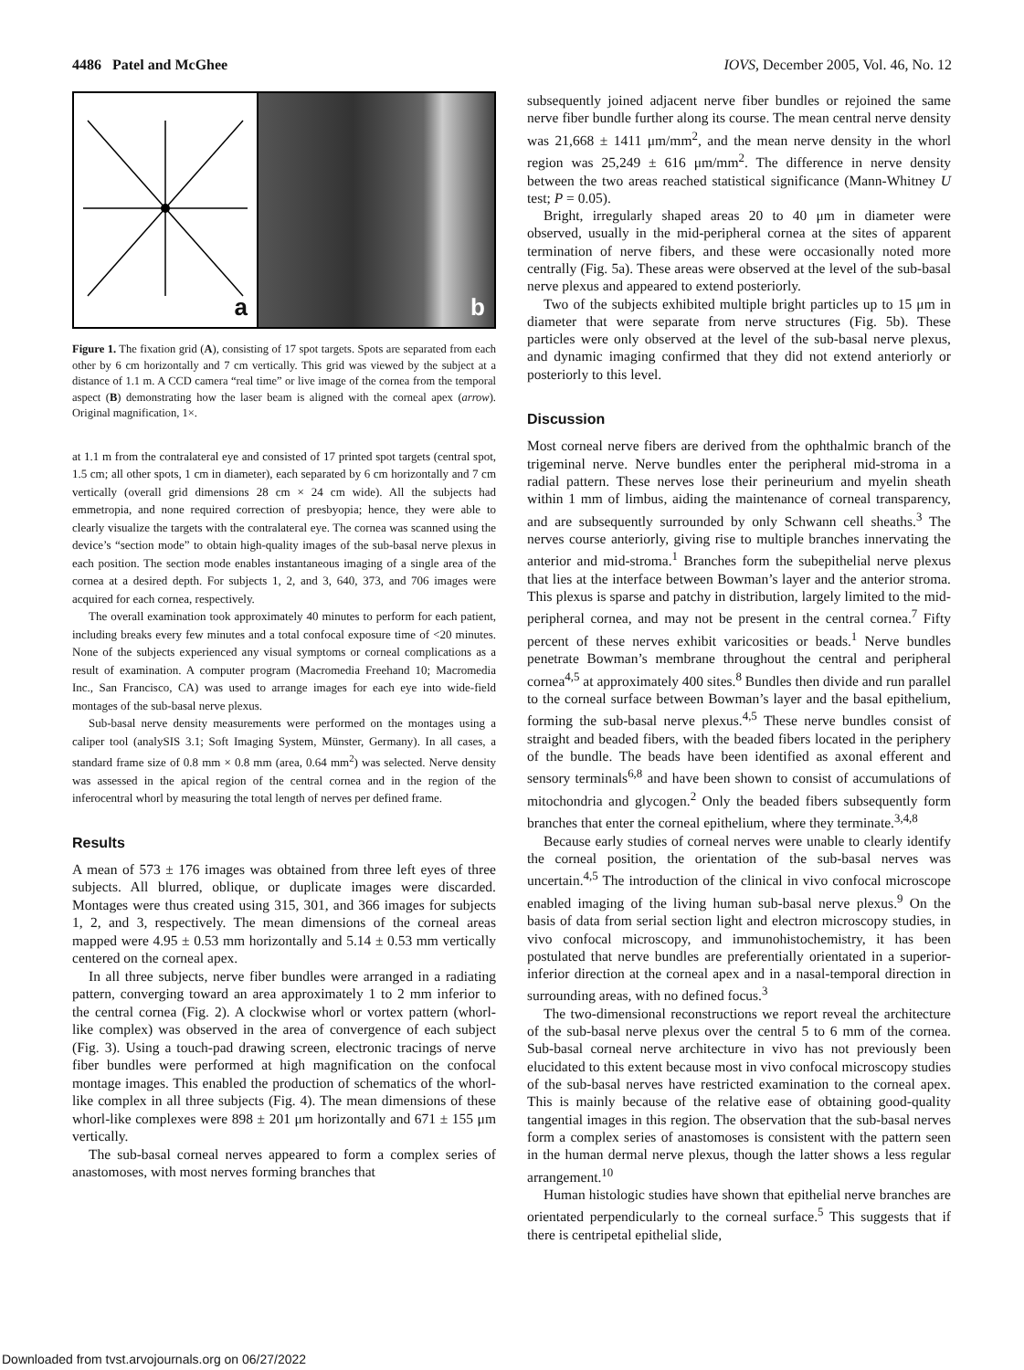4486 Patel and McGhee IOVS, December 2005, Vol. 46, No. 12
a
b
Figure 1. The fixation grid (A), consisting of 17 spot targets. Spots are separated from each other by 6 cm horizontally and 7 cm vertically. This grid was viewed by the subject at a distance of 1.1 m. A CCD camera “real time” or live image of the cornea from the temporal aspect (B) demonstrating how the laser beam is aligned with the corneal apex (arrow). Original magnification, 1×.
at 1.1 m from the contralateral eye and consisted of 17 printed spot targets (central spot, 1.5 cm; all other spots, 1 cm in diameter), each separated by 6 cm horizontally and 7 cm vertically (overall grid dimensions 28 cm × 24 cm wide). All the subjects had emmetropia, and none required correction of presbyopia; hence, they were able to clearly visualize the targets with the contralateral eye. The cornea was scanned using the device’s “section mode” to obtain high-quality images of the sub-basal nerve plexus in each position. The section mode enables instantaneous imaging of a single area of the cornea at a desired depth. For subjects 1, 2, and 3, 640, 373, and 706 images were acquired for each cornea, respectively.
The overall examination took approximately 40 minutes to perform for each patient, including breaks every few minutes and a total confocal exposure time of <20 minutes. None of the subjects experienced any visual symptoms or corneal complications as a result of examination. A computer program (Macromedia Freehand 10; Macromedia Inc., San Francisco, CA) was used to arrange images for each eye into wide-field montages of the sub-basal nerve plexus.
Sub-basal nerve density measurements were performed on the montages using a caliper tool (analySIS 3.1; Soft Imaging System, Münster, Germany). In all cases, a standard frame size of 0.8 mm × 0.8 mm (area, 0.64 mm<sup>2</sup>) was selected. Nerve density was assessed in the apical region of the central cornea and in the region of the inferocentral whorl by measuring the total length of nerves per defined frame.
Results
A mean of 573 ± 176 images was obtained from three left eyes of three subjects. All blurred, oblique, or duplicate images were discarded. Montages were thus created using 315, 301, and 366 images for subjects 1, 2, and 3, respectively. The mean dimensions of the corneal areas mapped were 4.95 ± 0.53 mm horizontally and 5.14 ± 0.53 mm vertically centered on the corneal apex.
In all three subjects, nerve fiber bundles were arranged in a radiating pattern, converging toward an area approximately 1 to 2 mm inferior to the central cornea (Fig. 2). A clockwise whorl or vortex pattern (whorl-like complex) was observed in the area of convergence of each subject (Fig. 3). Using a touch-pad drawing screen, electronic tracings of nerve fiber bundles were performed at high magnification on the confocal montage images. This enabled the production of schematics of the whorl-like complex in all three subjects (Fig. 4). The mean dimensions of these whorl-like complexes were 898 ± 201 μm horizontally and 671 ± 155 μm vertically.
The sub-basal corneal nerves appeared to form a complex series of anastomoses, with most nerves forming branches that
subsequently joined adjacent nerve fiber bundles or rejoined the same nerve fiber bundle further along its course. The mean central nerve density was 21,668 ± 1411 μm/mm<sup>2</sup>, and the mean nerve density in the whorl region was 25,249 ± 616 μm/mm<sup>2</sup>. The difference in nerve density between the two areas reached statistical significance (Mann-Whitney U test; P = 0.05).
Bright, irregularly shaped areas 20 to 40 μm in diameter were observed, usually in the mid-peripheral cornea at the sites of apparent termination of nerve fibers, and these were occasionally noted more centrally (Fig. 5a). These areas were observed at the level of the sub-basal nerve plexus and appeared to extend posteriorly.
Two of the subjects exhibited multiple bright particles up to 15 μm in diameter that were separate from nerve structures (Fig. 5b). These particles were only observed at the level of the sub-basal nerve plexus, and dynamic imaging confirmed that they did not extend anteriorly or posteriorly to this level.
Discussion
Most corneal nerve fibers are derived from the ophthalmic branch of the trigeminal nerve. Nerve bundles enter the peripheral mid-stroma in a radial pattern. These nerves lose their perineurium and myelin sheath within 1 mm of limbus, aiding the maintenance of corneal transparency, and are subsequently surrounded by only Schwann cell sheaths.<sup>3</sup> The nerves course anteriorly, giving rise to multiple branches innervating the anterior and mid-stroma.<sup>1</sup> Branches form the subepithelial nerve plexus that lies at the interface between Bowman’s layer and the anterior stroma. This plexus is sparse and patchy in distribution, largely limited to the mid-peripheral cornea, and may not be present in the central cornea.<sup>7</sup> Fifty percent of these nerves exhibit varicosities or beads.<sup>1</sup> Nerve bundles penetrate Bowman’s membrane throughout the central and peripheral cornea<sup>4,5</sup> at approximately 400 sites.<sup>8</sup> Bundles then divide and run parallel to the corneal surface between Bowman’s layer and the basal epithelium, forming the sub-basal nerve plexus.<sup>4,5</sup> These nerve bundles consist of straight and beaded fibers, with the beaded fibers located in the periphery of the bundle. The beads have been identified as axonal efferent and sensory terminals<sup>6,8</sup> and have been shown to consist of accumulations of mitochondria and glycogen.<sup>2</sup> Only the beaded fibers subsequently form branches that enter the corneal epithelium, where they terminate.<sup>3,4,8</sup>
Because early studies of corneal nerves were unable to clearly identify the corneal position, the orientation of the sub-basal nerves was uncertain.<sup>4,5</sup> The introduction of the clinical in vivo confocal microscope enabled imaging of the living human sub-basal nerve plexus.<sup>9</sup> On the basis of data from serial section light and electron microscopy studies, in vivo confocal microscopy, and immunohistochemistry, it has been postulated that nerve bundles are preferentially orientated in a superior-inferior direction at the corneal apex and in a nasal-temporal direction in surrounding areas, with no defined focus.<sup>3</sup>
The two-dimensional reconstructions we report reveal the architecture of the sub-basal nerve plexus over the central 5 to 6 mm of the cornea. Sub-basal corneal nerve architecture in vivo has not previously been elucidated to this extent because most in vivo confocal microscopy studies of the sub-basal nerves have restricted examination to the corneal apex. This is mainly because of the relative ease of obtaining good-quality tangential images in this region. The observation that the sub-basal nerves form a complex series of anastomoses is consistent with the pattern seen in the human dermal nerve plexus, though the latter shows a less regular arrangement.<sup>10</sup>
Human histologic studies have shown that epithelial nerve branches are orientated perpendicularly to the corneal surface.<sup>5</sup> This suggests that if there is centripetal epithelial slide,
Downloaded from tvst.arvojournals.org on 06/27/2022